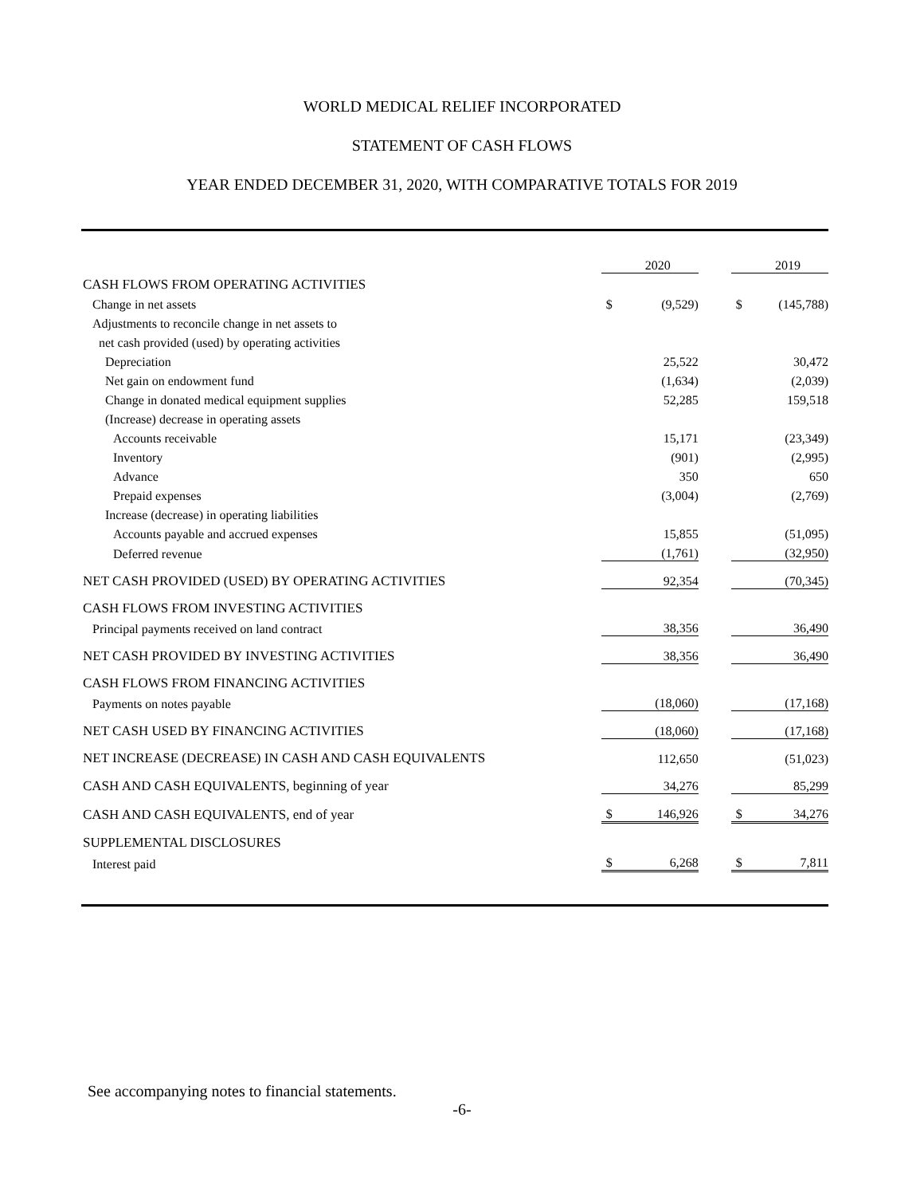WORLD MEDICAL RELIEF INCORPORATED
STATEMENT OF CASH FLOWS
YEAR ENDED DECEMBER 31, 2020, WITH COMPARATIVE TOTALS FOR 2019
| | | 2020 | | | 2019 |
| CASH FLOWS FROM OPERATING ACTIVITIES | | | | | |
| Change in net assets | $ | (9,529) | | $ | (145,788) |
| Adjustments to reconcile change in net assets to | | | | | |
| net cash provided (used) by operating activities | | | | | |
| Depreciation | | 25,522 | | | 30,472 |
| Net gain on endowment fund | | (1,634) | | | (2,039) |
| Change in donated medical equipment supplies | | 52,285 | | | 159,518 |
| (Increase) decrease in operating assets | | | | | |
| Accounts receivable | | 15,171 | | | (23,349) |
| Inventory | | (901) | | | (2,995) |
| Advance | | 350 | | | 650 |
| Prepaid expenses | | (3,004) | | | (2,769) |
| Increase (decrease) in operating liabilities | | | | | |
| Accounts payable and accrued expenses | | 15,855 | | | (51,095) |
| Deferred revenue | | (1,761) | | | (32,950) |
| NET CASH PROVIDED (USED) BY OPERATING ACTIVITIES | | 92,354 | | | (70,345) |
| CASH FLOWS FROM INVESTING ACTIVITIES | | | | | |
| Principal payments received on land contract | | 38,356 | | | 36,490 |
| NET CASH PROVIDED BY INVESTING ACTIVITIES | | 38,356 | | | 36,490 |
| CASH FLOWS FROM FINANCING ACTIVITIES | | | | | |
| Payments on notes payable | | (18,060) | | | (17,168) |
| NET CASH USED BY FINANCING ACTIVITIES | | (18,060) | | | (17,168) |
| NET INCREASE (DECREASE) IN CASH AND CASH EQUIVALENTS | | 112,650 | | | (51,023) |
| CASH AND CASH EQUIVALENTS, beginning of year | | 34,276 | | | 85,299 |
| CASH AND CASH EQUIVALENTS, end of year | $ | 146,926 | | $ | 34,276 |
| SUPPLEMENTAL DISCLOSURES | | | | | |
| Interest paid | $ | 6,268 | | $ | 7,811 |
See accompanying notes to financial statements.
-6-